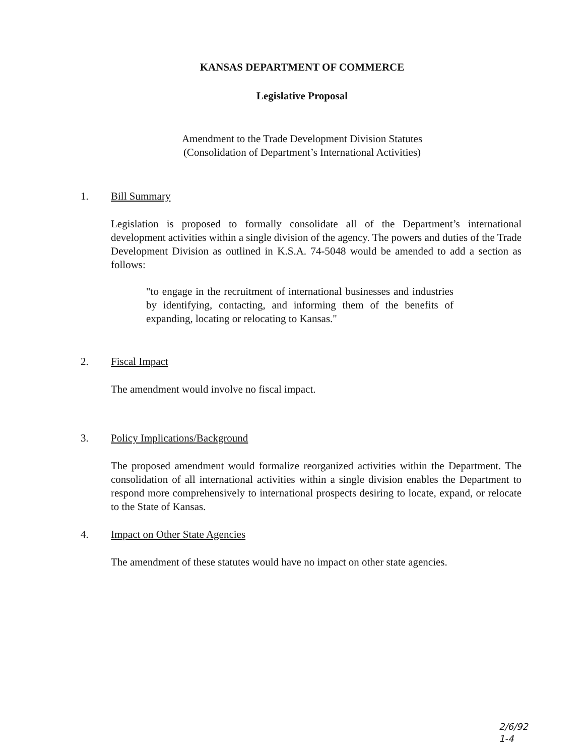KANSAS DEPARTMENT OF COMMERCE
Legislative Proposal
Amendment to the Trade Development Division Statutes
(Consolidation of Department’s International Activities)
1. Bill Summary
Legislation is proposed to formally consolidate all of the Department’s international development activities within a single division of the agency. The powers and duties of the Trade Development Division as outlined in K.S.A. 74-5048 would be amended to add a section as follows:
"to engage in the recruitment of international businesses and industries by identifying, contacting, and informing them of the benefits of expanding, locating or relocating to Kansas."
2. Fiscal Impact
The amendment would involve no fiscal impact.
3. Policy Implications/Background
The proposed amendment would formalize reorganized activities within the Department. The consolidation of all international activities within a single division enables the Department to respond more comprehensively to international prospects desiring to locate, expand, or relocate to the State of Kansas.
4. Impact on Other State Agencies
The amendment of these statutes would have no impact on other state agencies.
2/6/92
1-4